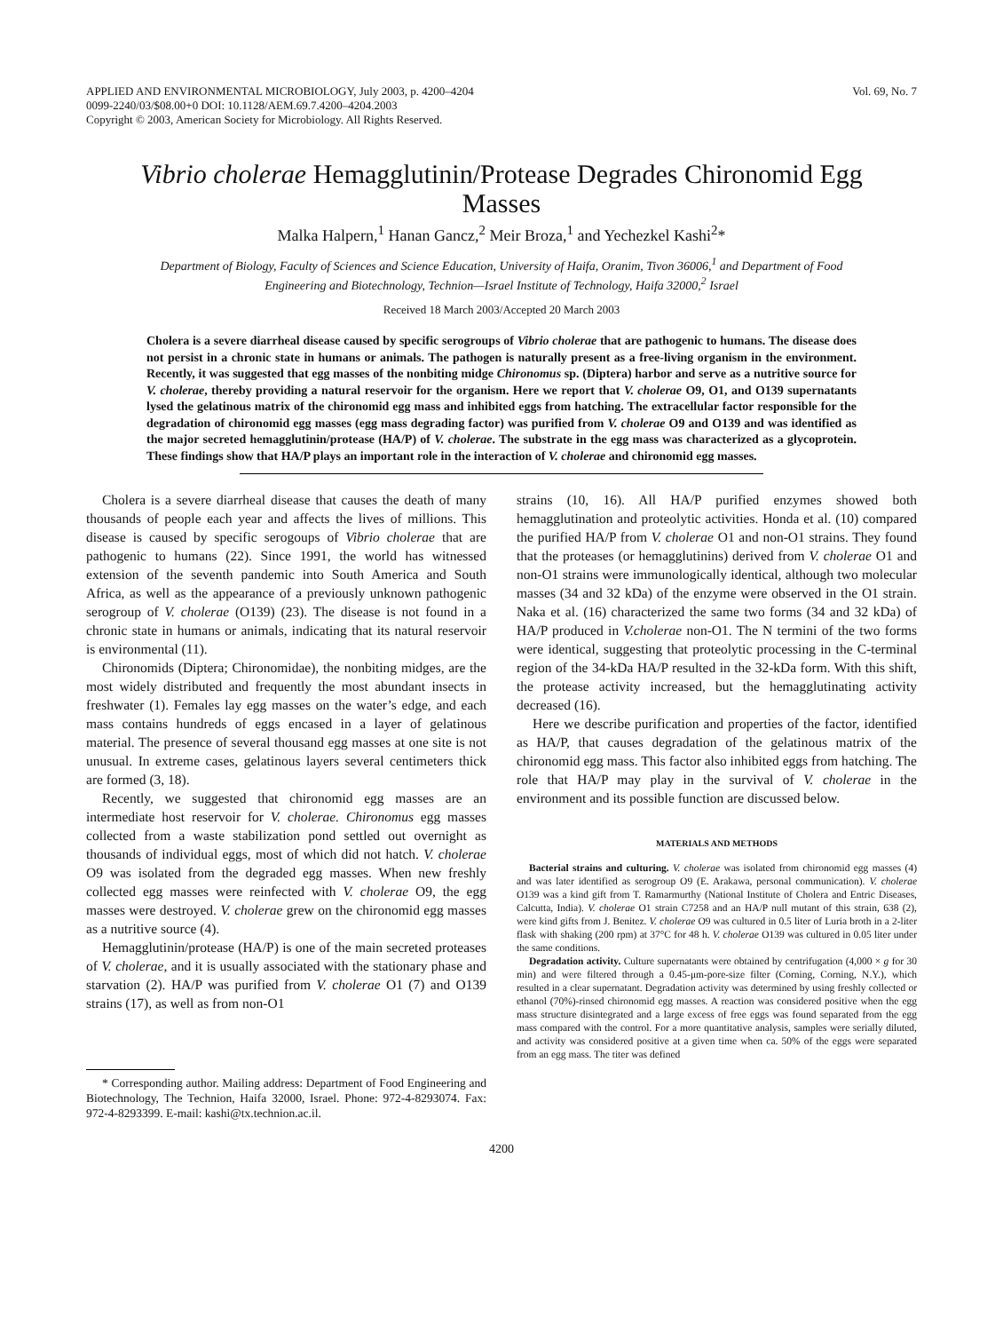APPLIED AND ENVIRONMENTAL MICROBIOLOGY, July 2003, p. 4200–4204
0099-2240/03/$08.00+0 DOI: 10.1128/AEM.69.7.4200–4204.2003
Copyright © 2003, American Society for Microbiology. All Rights Reserved.
Vol. 69, No. 7
Vibrio cholerae Hemagglutinin/Protease Degrades Chironomid Egg Masses
Malka Halpern,<sup>1</sup> Hanan Gancz,<sup>2</sup> Meir Broza,<sup>1</sup> and Yechezkel Kashi<sup>2</sup>*
Department of Biology, Faculty of Sciences and Science Education, University of Haifa, Oranim, Tivon 36006,<sup>1</sup> and Department of Food Engineering and Biotechnology, Technion—Israel Institute of Technology, Haifa 32000,<sup>2</sup> Israel
Received 18 March 2003/Accepted 20 March 2003
Cholera is a severe diarrheal disease caused by specific serogroups of Vibrio cholerae that are pathogenic to humans. The disease does not persist in a chronic state in humans or animals. The pathogen is naturally present as a free-living organism in the environment. Recently, it was suggested that egg masses of the nonbiting midge Chironomus sp. (Diptera) harbor and serve as a nutritive source for V. cholerae, thereby providing a natural reservoir for the organism. Here we report that V. cholerae O9, O1, and O139 supernatants lysed the gelatinous matrix of the chironomid egg mass and inhibited eggs from hatching. The extracellular factor responsible for the degradation of chironomid egg masses (egg mass degrading factor) was purified from V. cholerae O9 and O139 and was identified as the major secreted hemagglutinin/protease (HA/P) of V. cholerae. The substrate in the egg mass was characterized as a glycoprotein. These findings show that HA/P plays an important role in the interaction of V. cholerae and chironomid egg masses.
Cholera is a severe diarrheal disease that causes the death of many thousands of people each year and affects the lives of millions. This disease is caused by specific serogoups of Vibrio cholerae that are pathogenic to humans (22). Since 1991, the world has witnessed extension of the seventh pandemic into South America and South Africa, as well as the appearance of a previously unknown pathogenic serogroup of V. cholerae (O139) (23). The disease is not found in a chronic state in humans or animals, indicating that its natural reservoir is environmental (11).
Chironomids (Diptera; Chironomidae), the nonbiting midges, are the most widely distributed and frequently the most abundant insects in freshwater (1). Females lay egg masses on the water’s edge, and each mass contains hundreds of eggs encased in a layer of gelatinous material. The presence of several thousand egg masses at one site is not unusual. In extreme cases, gelatinous layers several centimeters thick are formed (3, 18).
Recently, we suggested that chironomid egg masses are an intermediate host reservoir for V. cholerae. Chironomus egg masses collected from a waste stabilization pond settled out overnight as thousands of individual eggs, most of which did not hatch. V. cholerae O9 was isolated from the degraded egg masses. When new freshly collected egg masses were reinfected with V. cholerae O9, the egg masses were destroyed. V. cholerae grew on the chironomid egg masses as a nutritive source (4).
Hemagglutinin/protease (HA/P) is one of the main secreted proteases of V. cholerae, and it is usually associated with the stationary phase and starvation (2). HA/P was purified from V. cholerae O1 (7) and O139 strains (17), as well as from non-O1
* Corresponding author. Mailing address: Department of Food Engineering and Biotechnology, The Technion, Haifa 32000, Israel. Phone: 972-4-8293074. Fax: 972-4-8293399. E-mail: kashi@tx.technion.ac.il.
strains (10, 16). All HA/P purified enzymes showed both hemagglutination and proteolytic activities. Honda et al. (10) compared the purified HA/P from V. cholerae O1 and non-O1 strains. They found that the proteases (or hemagglutinins) derived from V. cholerae O1 and non-O1 strains were immunologically identical, although two molecular masses (34 and 32 kDa) of the enzyme were observed in the O1 strain. Naka et al. (16) characterized the same two forms (34 and 32 kDa) of HA/P produced in V.cholerae non-O1. The N termini of the two forms were identical, suggesting that proteolytic processing in the C-terminal region of the 34-kDa HA/P resulted in the 32-kDa form. With this shift, the protease activity increased, but the hemagglutinating activity decreased (16).
Here we describe purification and properties of the factor, identified as HA/P, that causes degradation of the gelatinous matrix of the chironomid egg mass. This factor also inhibited eggs from hatching. The role that HA/P may play in the survival of V. cholerae in the environment and its possible function are discussed below.
MATERIALS AND METHODS
Bacterial strains and culturing. V. cholerae was isolated from chironomid egg masses (4) and was later identified as serogroup O9 (E. Arakawa, personal communication). V. cholerae O139 was a kind gift from T. Ramarmurthy (National Institute of Cholera and Entric Diseases, Calcutta, India). V. cholerae O1 strain C7258 and an HA/P null mutant of this strain, 638 (2), were kind gifts from J. Benitez. V. cholerae O9 was cultured in 0.5 liter of Luria broth in a 2-liter flask with shaking (200 rpm) at 37°C for 48 h. V. cholerae O139 was cultured in 0.05 liter under the same conditions.
Degradation activity. Culture supernatants were obtained by centrifugation (4,000 × g for 30 min) and were filtered through a 0.45-μm-pore-size filter (Corning, Corning, N.Y.), which resulted in a clear supernatant. Degradation activity was determined by using freshly collected or ethanol (70%)-rinsed chironomid egg masses. A reaction was considered positive when the egg mass structure disintegrated and a large excess of free eggs was found separated from the egg mass compared with the control. For a more quantitative analysis, samples were serially diluted, and activity was considered positive at a given time when ca. 50% of the eggs were separated from an egg mass. The titer was defined
4200